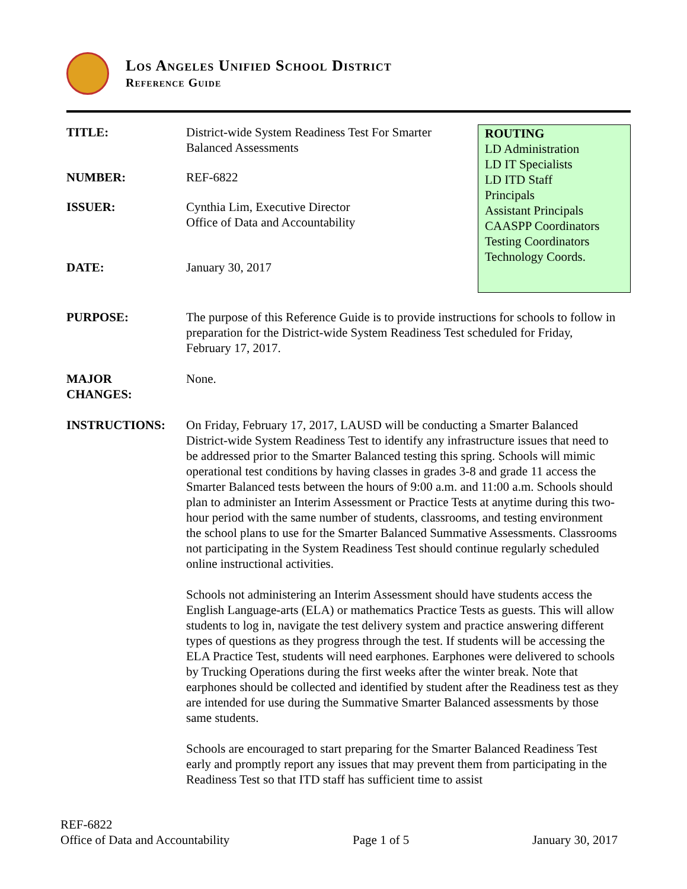Los Angeles Unified School District
Reference Guide
TITLE: District-wide System Readiness Test For Smarter
Balanced Assessments
NUMBER: REF-6822
ISSUER: Cynthia Lim, Executive Director
Office of Data and Accountability
DATE: January 30, 2017
ROUTING
LD Administration
LD IT Specialists
LD ITD Staff
Principals
Assistant Principals
CAASPP Coordinators
Testing Coordinators
Technology Coords.
PURPOSE: The purpose of this Reference Guide is to provide instructions for schools to follow in preparation for the District-wide System Readiness Test scheduled for Friday, February 17, 2017.
MAJOR
CHANGES:
None.
INSTRUCTIONS: On Friday, February 17, 2017, LAUSD will be conducting a Smarter Balanced District-wide System Readiness Test to identify any infrastructure issues that need to be addressed prior to the Smarter Balanced testing this spring. Schools will mimic operational test conditions by having classes in grades 3-8 and grade 11 access the Smarter Balanced tests between the hours of 9:00 a.m. and 11:00 a.m. Schools should plan to administer an Interim Assessment or Practice Tests at anytime during this two-hour period with the same number of students, classrooms, and testing environment the school plans to use for the Smarter Balanced Summative Assessments. Classrooms not participating in the System Readiness Test should continue regularly scheduled online instructional activities.
Schools not administering an Interim Assessment should have students access the English Language-arts (ELA) or mathematics Practice Tests as guests. This will allow students to log in, navigate the test delivery system and practice answering different types of questions as they progress through the test. If students will be accessing the ELA Practice Test, students will need earphones. Earphones were delivered to schools by Trucking Operations during the first weeks after the winter break. Note that earphones should be collected and identified by student after the Readiness test as they are intended for use during the Summative Smarter Balanced assessments by those same students.
Schools are encouraged to start preparing for the Smarter Balanced Readiness Test early and promptly report any issues that may prevent them from participating in the Readiness Test so that ITD staff has sufficient time to assist
REF-6822
Office of Data and Accountability Page 1 of 5 January 30, 2017